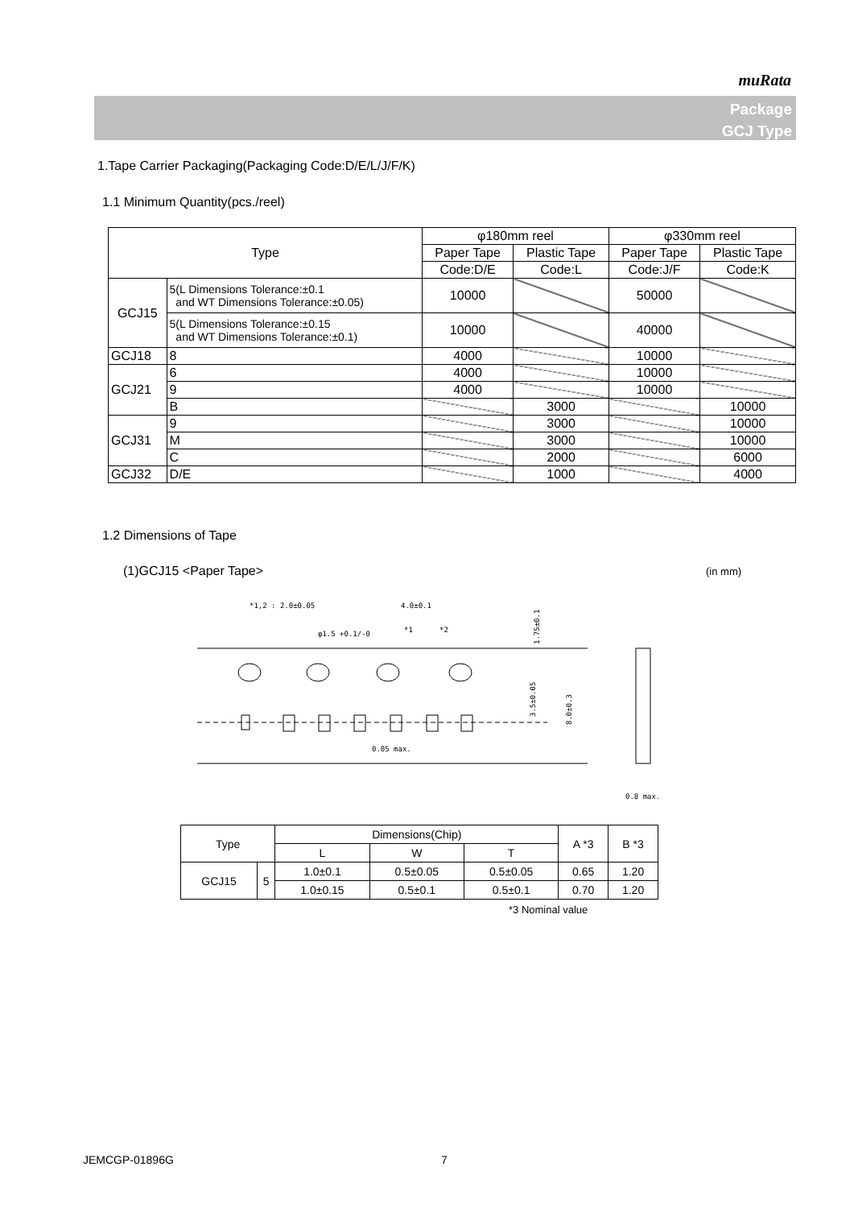muRata
Package
GCJ Type
1.Tape Carrier Packaging(Packaging Code:D/E/L/J/F/K)
1.1 Minimum Quantity(pcs./reel)
| Type | | φ180mm reel | | φ330mm reel | |
| | | Paper Tape | Plastic Tape | Paper Tape | Plastic Tape |
| | | Code:D/E | Code:L | Code:J/F | Code:K |
| GCJ15 | 5(L Dimensions Tolerance:±0.1 and WT Dimensions Tolerance:±0.05) | 10000 | | 50000 | |
| | 5(L Dimensions Tolerance:±0.15 and WT Dimensions Tolerance:±0.1) | 10000 | | 40000 | |
| GCJ18 | 8 | 4000 | | 10000 | |
| GCJ21 | 6 | 4000 | | 10000 | |
| | 9 | 4000 | | 10000 | |
| | B | | 3000 | | 10000 |
| GCJ31 | 9 | | 3000 | | 10000 |
| | M | | 3000 | | 10000 |
| | C | | 2000 | | 6000 |
| GCJ32 | D/E | | 1000 | | 4000 |
1.2 Dimensions of Tape
(1)GCJ15 <Paper Tape> (in mm)
*1,2 : 2.0±0.05
4.0±0.1
φ1.5 +0.1/-0
*1
*2
0.05 max.
1.75±0.1
3.5±0.05
8.0±0.3
0.8 max.
| Type | | Dimensions(Chip) | | | A *3 | B *3 |
| | | L | W | T | | |
| GCJ15 | 5 | 1.0±0.1 | 0.5±0.05 | 0.5±0.05 | 0.65 | 1.20 |
| | | 1.0±0.15 | 0.5±0.1 | 0.5±0.1 | 0.70 | 1.20 |
*3 Nominal value
JEMCGP-01896G 7